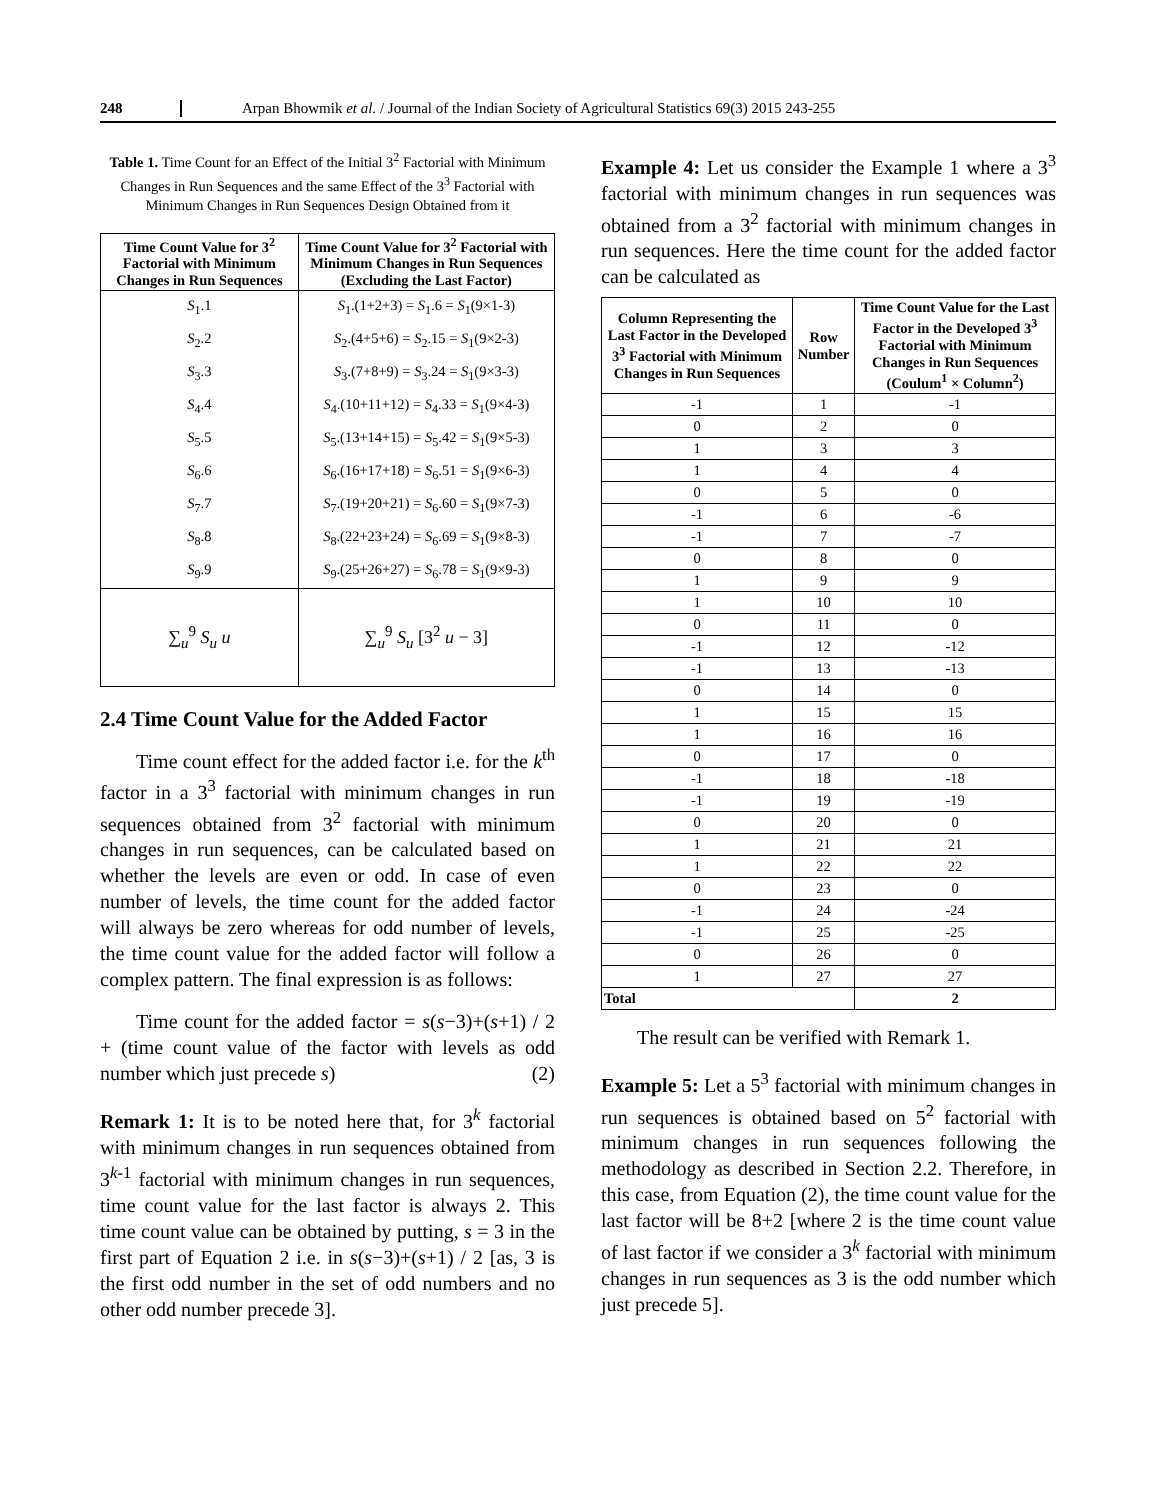248 Arpan Bhowmik et al. / Journal of the Indian Society of Agricultural Statistics 69(3) 2015 243-255
Table 1. Time Count for an Effect of the Initial 3<sup>2</sup> Factorial with Minimum Changes in Run Sequences and the same Effect of the 3<sup>3</sup> Factorial with Minimum Changes in Run Sequences Design Obtained from it
| Time Count Value for 3<sup>2</sup> Factorial with Minimum Changes in Run Sequences | Time Count Value for 3<sup>2</sup> Factorial with Minimum Changes in Run Sequences (Excluding the Last Factor) |
| --- | --- |
| S<sub>1</sub>.1 | S<sub>1</sub>.(1+2+3) = S<sub>1</sub>.6 = S<sub>1</sub>(9×1-3) |
| S<sub>2</sub>.2 | S<sub>2</sub>.(4+5+6) = S<sub>2</sub>.15 = S<sub>1</sub>(9×2-3) |
| S<sub>3</sub>.3 | S<sub>3</sub>.(7+8+9) = S<sub>3</sub>.24 = S<sub>1</sub>(9×3-3) |
| S<sub>4</sub>.4 | S<sub>4</sub>.(10+11+12) = S<sub>4</sub>.33 = S<sub>1</sub>(9×4-3) |
| S<sub>5</sub>.5 | S<sub>5</sub>.(13+14+15) = S<sub>5</sub>.42 = S<sub>1</sub>(9×5-3) |
| S<sub>6</sub>.6 | S<sub>6</sub>.(16+17+18) = S<sub>6</sub>.51 = S<sub>1</sub>(9×6-3) |
| S<sub>7</sub>.7 | S<sub>7</sub>.(19+20+21) = S<sub>6</sub>.60 = S<sub>1</sub>(9×7-3) |
| S<sub>8</sub>.8 | S<sub>8</sub>.(22+23+24) = S<sub>6</sub>.69 = S<sub>1</sub>(9×8-3) |
| S<sub>9</sub>.9 | S<sub>9</sub>.(25+26+27) = S<sub>6</sub>.78 = S<sub>1</sub>(9×9-3) |
| ∑<sub>u</sub><sup>9</sup> S<sub>u</sub> u | ∑<sub>u</sub><sup>9</sup> S<sub>u</sub> [3<sup>2</sup> u − 3] |
2.4 Time Count Value for the Added Factor
Time count effect for the added factor i.e. for the k<sup>th</sup> factor in a 3<sup>3</sup> factorial with minimum changes in run sequences obtained from 3<sup>2</sup> factorial with minimum changes in run sequences, can be calculated based on whether the levels are even or odd. In case of even number of levels, the time count for the added factor will always be zero whereas for odd number of levels, the time count value for the added factor will follow a complex pattern. The final expression is as follows:
Time count for the added factor = s(s−3)+(s+1) / 2 + (time count value of the factor with levels as odd number which just precede s) (2)
Remark 1: It is to be noted here that, for 3<sup>k</sup> factorial with minimum changes in run sequences obtained from 3<sup>k-1</sup> factorial with minimum changes in run sequences, time count value for the last factor is always 2. This time count value can be obtained by putting, s = 3 in the first part of Equation 2 i.e. in s(s−3)+(s+1) / 2 [as, 3 is the first odd number in the set of odd numbers and no other odd number precede 3].
Example 4: Let us consider the Example 1 where a 3<sup>3</sup> factorial with minimum changes in run sequences was obtained from a 3<sup>2</sup> factorial with minimum changes in run sequences. Here the time count for the added factor can be calculated as
| Column Representing the Last Factor in the Developed 3<sup>3</sup> Factorial with Minimum Changes in Run Sequences | Row Number | Time Count Value for the Last Factor in the Developed 3<sup>3</sup> Factorial with Minimum Changes in Run Sequences (Coulum<sup>1</sup> × Column<sup>2</sup>) |
| --- | --- | --- |
| -1 | 1 | -1 |
| 0 | 2 | 0 |
| 1 | 3 | 3 |
| 1 | 4 | 4 |
| 0 | 5 | 0 |
| -1 | 6 | -6 |
| -1 | 7 | -7 |
| 0 | 8 | 0 |
| 1 | 9 | 9 |
| 1 | 10 | 10 |
| 0 | 11 | 0 |
| -1 | 12 | -12 |
| -1 | 13 | -13 |
| 0 | 14 | 0 |
| 1 | 15 | 15 |
| 1 | 16 | 16 |
| 0 | 17 | 0 |
| -1 | 18 | -18 |
| -1 | 19 | -19 |
| 0 | 20 | 0 |
| 1 | 21 | 21 |
| 1 | 22 | 22 |
| 0 | 23 | 0 |
| -1 | 24 | -24 |
| -1 | 25 | -25 |
| 0 | 26 | 0 |
| 1 | 27 | 27 |
| Total | | 2 |
The result can be verified with Remark 1.
Example 5: Let a 5<sup>3</sup> factorial with minimum changes in run sequences is obtained based on 5<sup>2</sup> factorial with minimum changes in run sequences following the methodology as described in Section 2.2. Therefore, in this case, from Equation (2), the time count value for the last factor will be 8+2 [where 2 is the time count value of last factor if we consider a 3<sup>k</sup> factorial with minimum changes in run sequences as 3 is the odd number which just precede 5].